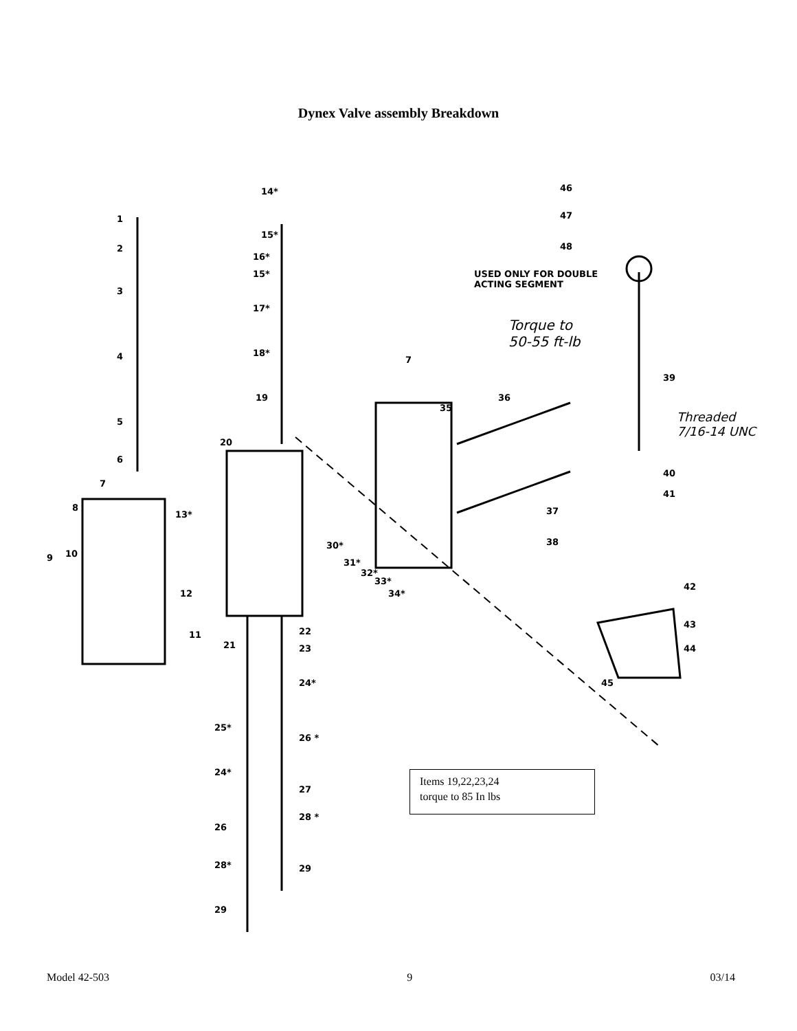Dynex Valve assembly Breakdown
USED ONLY FOR DOUBLE
ACTING SEGMENT
Torque to
50-55 ft-lb
Threaded
7/16-14 UNC
1
2
3
4
5
6
7
8
9 10
11
12
13*
14*
15*
16*
15*
17*
18*
19
20
21
22
23
24*
25*
26 *
24*
27
26
28 *
28* 29
29
30*
31*
32*
33*
34*
7
35
36
37
38
39
40
41
42
43
44
45
46
47
48
Items 19,22,23,24
torque to 85 In lbs
Model 42-503 9 03/14